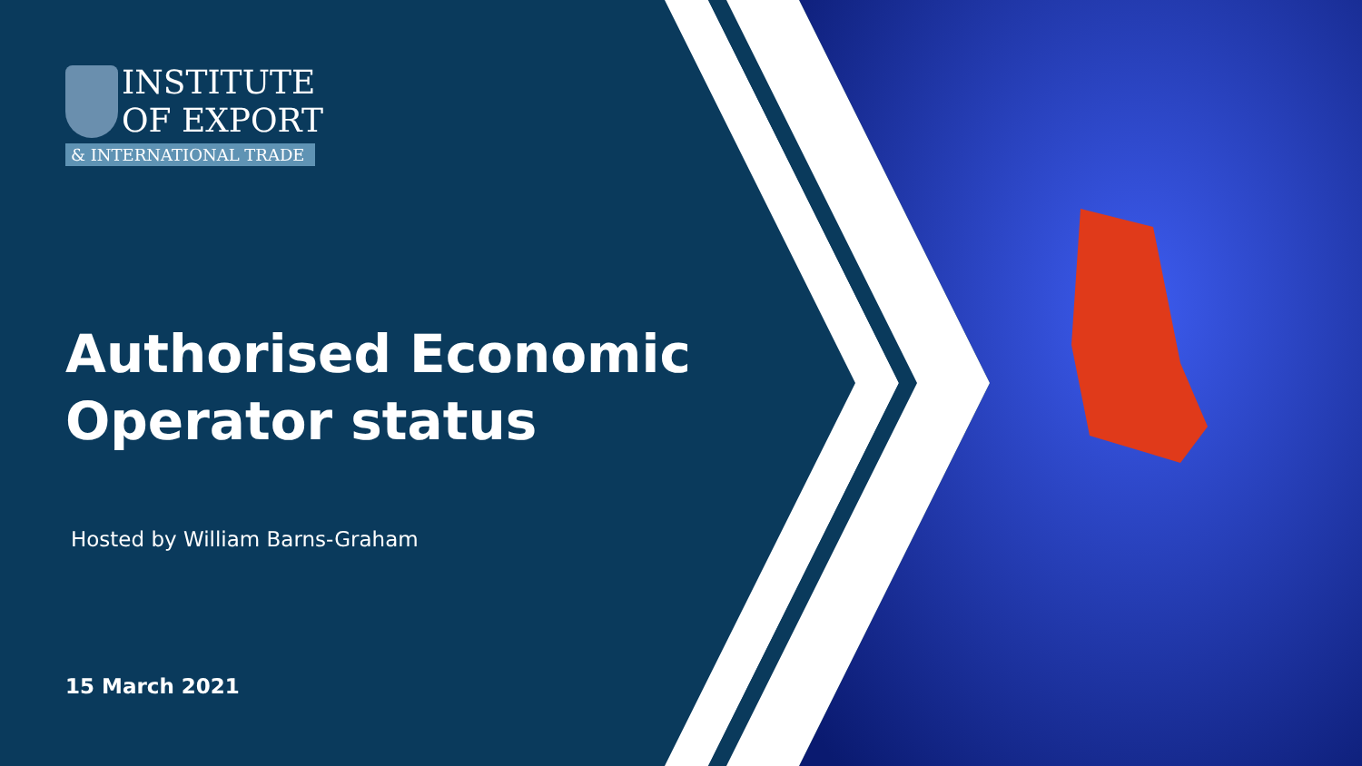INSTITUTE
OF EXPORT
& INTERNATIONAL TRADE
Authorised Economic Operator status
Hosted by William Barns-Graham
15 March 2021